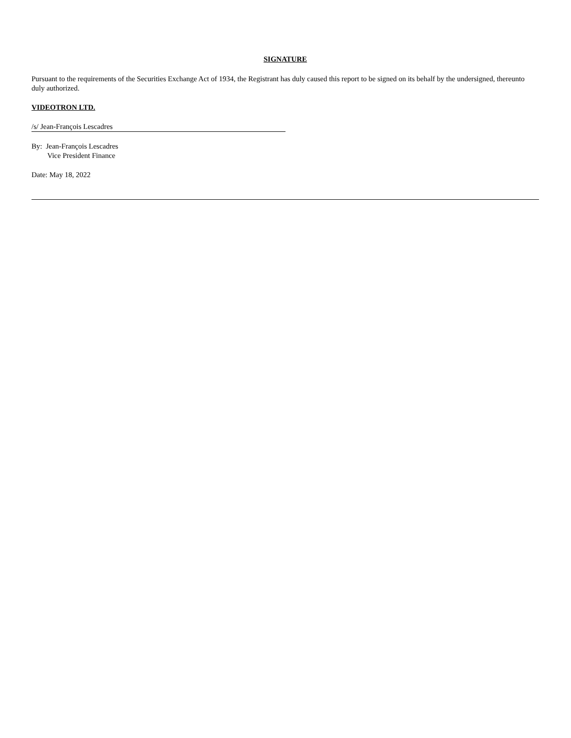SIGNATURE
Pursuant to the requirements of the Securities Exchange Act of 1934, the Registrant has duly caused this report to be signed on its behalf by the undersigned, thereunto duly authorized.
VIDEOTRON LTD.
/s/ Jean-François Lescadres
By: Jean-François Lescadres
Vice President Finance
Date: May 18, 2022